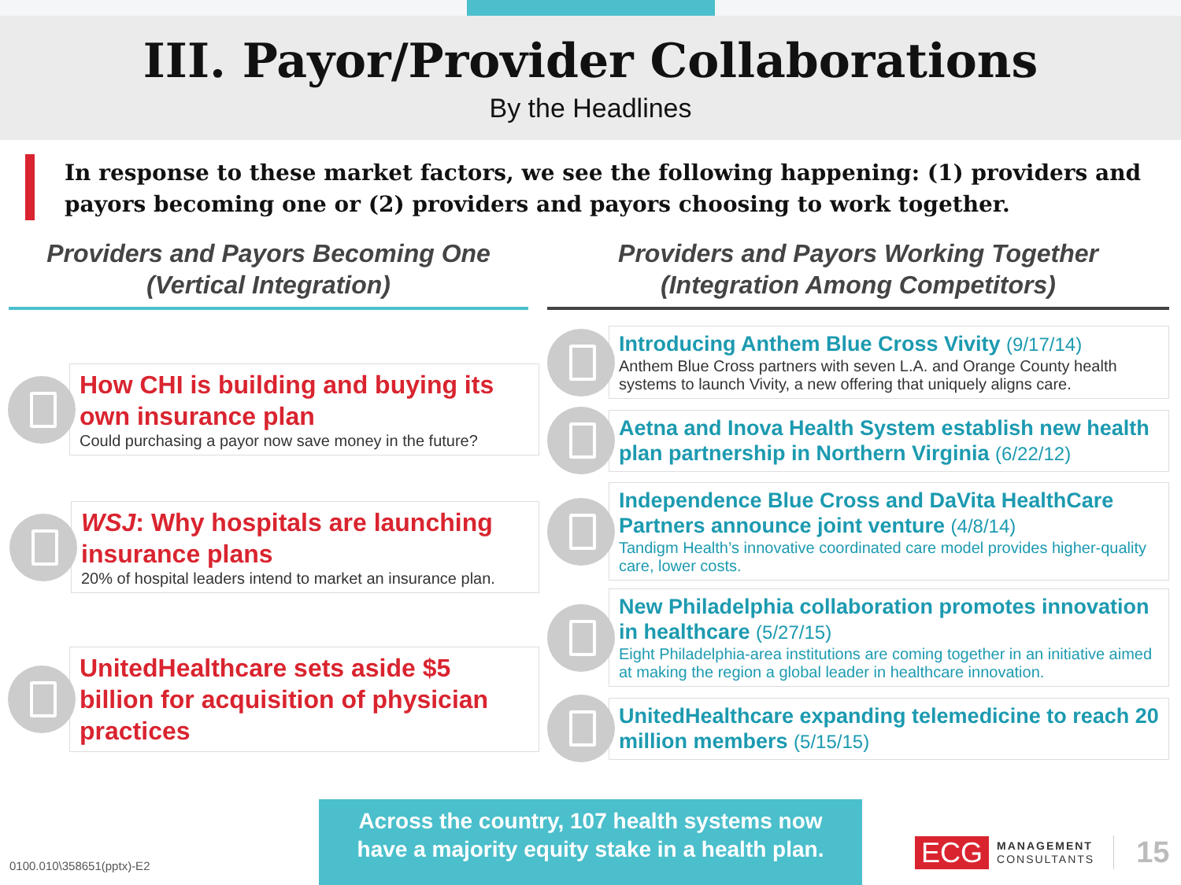III. Payor/Provider Collaborations
By the Headlines
In response to these market factors, we see the following happening: (1) providers and payors becoming one or (2) providers and payors choosing to work together.
Providers and Payors Becoming One
(Vertical Integration)
How CHI is building and buying its own insurance plan
Could purchasing a payor now save money in the future?
WSJ: Why hospitals are launching insurance plans
20% of hospital leaders intend to market an insurance plan.
UnitedHealthcare sets aside $5 billion for acquisition of physician practices
Providers and Payors Working Together
(Integration Among Competitors)
Introducing Anthem Blue Cross Vivity (9/17/14)
Anthem Blue Cross partners with seven L.A. and Orange County health systems to launch Vivity, a new offering that uniquely aligns care.
Aetna and Inova Health System establish new health plan partnership in Northern Virginia (6/22/12)
Independence Blue Cross and DaVita HealthCare Partners announce joint venture (4/8/14)
Tandigm Health’s innovative coordinated care model provides higher-quality care, lower costs.
New Philadelphia collaboration promotes innovation in healthcare (5/27/15)
Eight Philadelphia-area institutions are coming together in an initiative aimed at making the region a global leader in healthcare innovation.
UnitedHealthcare expanding telemedicine to reach 20 million members (5/15/15)
0100.010\358651(pptx)-E2
Across the country, 107 health systems now
have a majority equity stake in a health plan.
ECG MANAGEMENT
CONSULTANTS 15